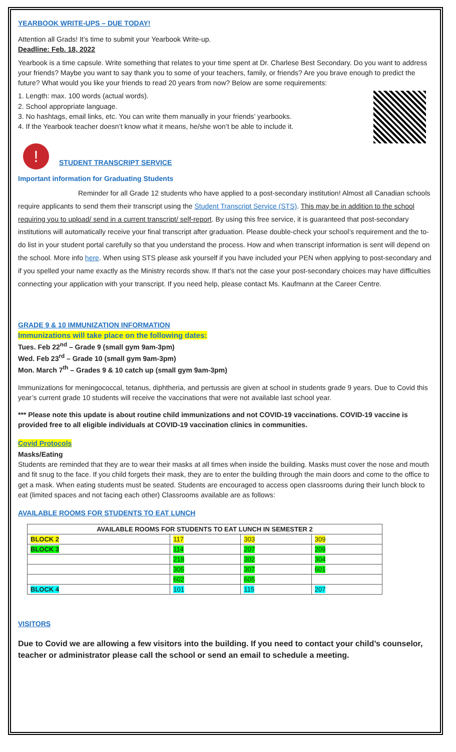YEARBOOK WRITE-UPS – DUE TODAY!
Attention all Grads! It’s time to submit your Yearbook Write-up.
Deadline: Feb. 18, 2022
Yearbook is a time capsule. Write something that relates to your time spent at Dr. Charlese Best Secondary. Do you want to address your friends? Maybe you want to say thank you to some of your teachers, family, or friends? Are you brave enough to predict the future? What would you like your friends to read 20 years from now? Below are some requirements:
1. Length: max. 100 words (actual words).
2. School appropriate language.
3. No hashtags, email links, etc. You can write them manually in your friends’ yearbooks.
4. If the Yearbook teacher doesn’t know what it means, he/she won’t be able to include it.
!
STUDENT TRANSCRIPT SERVICE
Important information for Graduating Students
Reminder for all Grade 12 students who have applied to a post-secondary institution! Almost all Canadian schools require applicants to send them their transcript using the Student Transcript Service (STS). This may be in addition to the school requiring you to upload/ send in a current transcript/ self-report. By using this free service, it is guaranteed that post-secondary institutions will automatically receive your final transcript after graduation. Please double-check your school’s requirement and the to-do list in your student portal carefully so that you understand the process. How and when transcript information is sent will depend on the school. More info here. When using STS please ask yourself if you have included your PEN when applying to post-secondary and if you spelled your name exactly as the Ministry records show. If that’s not the case your post-secondary choices may have difficulties connecting your application with your transcript. If you need help, please contact Ms. Kaufmann at the Career Centre.
GRADE 9 & 10 IMMUNIZATION INFORMATION
Immunizations will take place on the following dates:
Tues. Feb 22<sup>nd</sup> – Grade 9 (small gym 9am-3pm)
Wed. Feb 23<sup>rd</sup> – Grade 10 (small gym 9am-3pm)
Mon. March 7<sup>th</sup> – Grades 9 & 10 catch up (small gym 9am-3pm)
Immunizations for meningococcal, tetanus, diphtheria, and pertussis are given at school in students grade 9 years. Due to Covid this year’s current grade 10 students will receive the vaccinations that were not available last school year.
*** Please note this update is about routine child immunizations and not COVID-19 vaccinations. COVID-19 vaccine is provided free to all eligible individuals at COVID-19 vaccination clinics in communities.
Covid Protocols
Masks/Eating
Students are reminded that they are to wear their masks at all times when inside the building. Masks must cover the nose and mouth and fit snug to the face. If you child forgets their mask, they are to enter the building through the main doors and come to the office to get a mask. When eating students must be seated. Students are encouraged to access open classrooms during their lunch block to eat (limited spaces and not facing each other) Classrooms available are as follows:
AVAILABLE ROOMS FOR STUDENTS TO EAT LUNCH
| AVAILABLE ROOMS FOR STUDENTS TO EAT LUNCH IN SEMESTER 2 | | | |
| --- | --- | --- | --- |
| BLOCK 2 | 117 | 303 | 309 |
| BLOCK 3 | 114 | 207 | 209 |
| | 218 | 302 | 304 |
| | 305 | 307 | 601 |
| | 602 | 605 | |
| BLOCK 4 | 101 | 115 | 207 |
VISITORS
Due to Covid we are allowing a few visitors into the building. If you need to contact your child’s counselor, teacher or administrator please call the school or send an email to schedule a meeting.